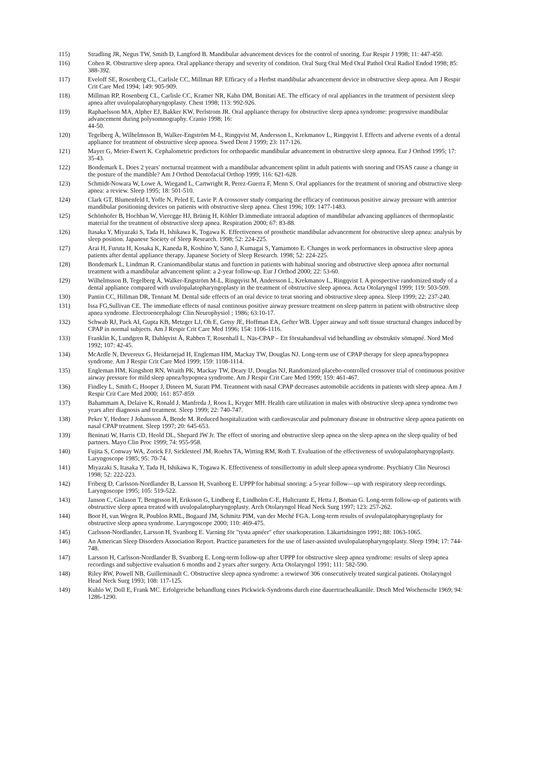115) Stradling JR, Negus TW, Smith D, Langford B. Mandibular advancement devices for the control of snoring. Eur Respir J 1998; 11: 447-450.
116) Cohen R. Obstructive sleep apnea. Oral appliance therapy and severity of condition. Oral Surg Oral Med Oral Pathol Oral Radiol Endod 1998; 85: 388-392.
117) Eveloff SE, Rosenberg CL, Carlisle CC, Millman RP. Efficacy of a Herbst mandibular advancement device in obstructive sleep apnea. Am J Respir Crit Care Med 1994; 149: 905-909.
118) Millman RP, Rosenberg CL, Carlisle CC, Kramer NR, Kahn DM, Bonitati AE. The efficacy of oral appliances in the treatment of persistent sleep apnea after uvulopalatopharyngoplasty. Chest 1998; 113: 992-926.
119) Raphaelsson MA, Alpher EJ, Bakker KW, Perlstrom JR. Oral appliance therapy for obstructive sleep apnea syndrome: progressive mandibular advancement during polysomnography. Cranio 1998; 16:
44-50.
120) Tegelberg Å, Wilhelmsson B, Walker-Engström M-L, Ringqvist M, Andersson L, Krekmanov L, Ringqvist I. Effects and adverse events of a dental appliance for treatment of obstructive sleep apnoea. Swed Dent J 1999; 23: 117-126.
121) Mayer G, Meier-Ewert K. Cephalometric predictors for orthopaedic mandibular advancement in obstructive sleep apnoea. Eur J Orthod 1995; 17: 35-43.
122) Bondemark L. Does 2 years' nocturnal treatment with a mandibular advancement splint in adult patients with snoring and OSAS cause a change in the posture of the mandible? Am J Orthod Dentofacial Orthop 1999; 116: 621-628.
123) Schmidt-Nowara W, Lowe A, Wiegand L, Cartwright R, Perez-Guerra F, Menn S. Oral appliances for the treatment of snoring and obstructive sleep apnea: a review. Sleep 1995; 18: 501-510.
124) Clark GT, Blumenfeld I, Yoffe N, Peled E, Lavie P. A crossover study comparing the efficacy of continuous positive airway pressure with anterior mandibular positioning devices on patients with obstructive sleep apnea. Chest 1996; 109: 1477-1483.
125) Schönhofer B, Hochban W, Viercgge HJ, Brünig H, Köhler D.immediate intraoral adaption of mandibular advancing appliances of thermoplastic material for the treatment of obstructive sleep apnea. Respiration 2000; 67: 83-88.
126) Itasaka Y, Miyazaki S, Tada H, Ishikawa K, Togawa K. Effectiveness of prosthetic mandibular advancement for obstructive sleep apnea: analysis by sleep position. Japanese Society of Sleep Research. 1998; 52: 224-225.
127) Arai H, Furuta H, Kosaka K, Kaneda R, Koshino Y, Sano J, Kumagai S, Yamamoto E. Changes in work performances in obstructive sleep apnea patients after dental appliance therapy. Japanese Society of Sleep Research. 1998; 52: 224-225.
128) Bondemark L, Lindman R. Craniomandibular status and function in patients with habitual snoring and obstructive sleep apnoea after nocturnal treatment with a mandibular advancement splint: a 2-year follow-up. Eur J Orthod 2000; 22: 53-60.
129) Wilhelmsson B, Tegelberg Å, Walker-Engström M-L, Ringqvist M, Andersson L, Krekmanov L, Ringqvist I. A prospective randomized study of a dental appliance compared with uvulopalatopharyngoplasty in the treatment of obstructive sleep apnoea. Acta Otolaryngol 1999; 119: 503-509.
130) Pantin CC, Hillman DR, Tennant M. Dental side effects of an oral device to treat snoring and obstructive sleep apnea. Sleep 1999; 22: 237-240.
131) Issa FG,Sullivan CE. The immediate effects of nasal continous positive airway pressure treatment on sleep pattern in patient with obstructive sleep apnea syndrome. Electroencephalogr Clin Neurophysiol ; 1986; 63:10-17.
132) Schwab RJ, Pack AI, Gupta KB, Metzger LJ, Oh E, Getsy JE, Hoffman EA, Gefter WB. Upper airway and soft tissue structural changes induced by CPAP in normal subjects. Am J Respir Crit Care Med 1996; 154: 1106-1116.
133) Franklin K, Lundgren R, Dahlqvist Å, Rabben T, Rosenhall L. Näs-CPAP – Ett förstahandsval vid behandling av obstruktiv sömapné. Nord Med 1992; 107: 42-45.
134) McArdle N, Devereux G, Heidarnejad H, Engleman HM, Mackay TW, Douglas NJ. Long-term use of CPAP therapy for sleep apnea/hypopnea syndrome. Am J Respir Crit Care Med 1999; 159: 1108-1114.
135) Engleman HM, Kingshott RN, Wraith PK, Mackay TW, Deary IJ, Douglas NJ, Randomized placebo-controlled crossover trial of continuous positive airway pressure for mild sleep apnea/hypopnea syndrome. Am J Respir Crit Care Med 1999; 159: 461-467.
136) Findley L, Smith C, Hooper J, Dineen M, Suratt PM. Treatment with nasal CPAP decreases automobile accidents in patients with sleep apnea. Am J Respir Crit Care Med 2000; 161: 857-859.
137) Bahammam A, Delaive K, Ronald J, Manfreda J, Roos L, Kryger MH. Health care utilization in males with obstructive sleep apnea syndrome two years after diagnosis and treatment. Sleep 1999; 22: 740-747.
138) Peker Y, Hedner J Johansson Å, Bende M. Reduced hospitalization with cardiovascular and pulmonary disease in obstructive sleep apnea patients on nasal CPAP treatment. Sleep 1997; 20: 645-653.
139) Beninati W, Harris CD, Heold DL, Shepard JW Jr. The effect of snoring and obstructive sleep apnea on the sleep apnea on the sleep quality of bed partners. Mayo Clin Proc 1999; 74: 955-958.
140) Fujita S, Conway WA, Zorick FJ, Sicklesteel JM, Roehrs TA, Witting RM, Roth T. Evaluation of the effectiveness of uvulopalatopharyngoplasty. Laryngoscope 1985; 95: 70-74.
141) Miyazaki S, Itasaka Y, Tada H, Ishikawa K, Togawa K. Effectiveness of tonsillectomy in adult sleep apnea syndrome. Psychiatry Clin Neurosci 1998; 52: 222-223.
142) Friberg D, Carlsson-Nordlander B, Larsson H, Svanborg E. UPPP for habitual snoring: a 5-year follow—up with respiratory sleep recordings. Laryngoscope 1995; 105: 519-522.
143) Janson C, Gislason T, Bengtsson H, Eriksson G, Lindberg E, Lindholm C-E, Hultcrantz E, Hetta J, Boman G. Long-term follow-up of patients with obstructive sleep apnea treated with uvulopalatopharyngoplasty. Arch Otolaryngol Head Neck Surg 1997; 123: 257-262.
144) Boot H, van Wegen R, Poublon RML, Bogaard JM, Schmitz PIM, van der Meché FGA. Long-term results of uvulopalatopharyngoplasty for obstructive sleep apnea syndrome. Laryngoscope 2000; 110: 469-475.
145) Carlsson-Nordlander, Larsson H, Svanborg E. Varning för "tysta apnéer" efter snarkoperation. Läkartidningen 1991; 88: 1063-1065.
146) An American Sleep Disorders Association Report. Practice parameters for the use of laser-assisted uvulopalatopharyngoplasty. Sleep 1994; 17: 744-748.
147) Larsson H, Carlsson-Nordlander B, Svanborg E. Long-term follow-up after UPPP for obstructive sleep apnea syndrome: results of sleep apnea recordings and subjective evaluation 6 months and 2 years after surgery. Acta Otolaryngol 1991; 111: 582-590.
148) Riley RW, Powell NB, Guilleminault C. Obstructive sleep apnea syndrome: a rewiewof 306 consecutively treated surgical patients. Otolaryngol Head Neck Surg 1993; 108: 117-125.
149) Kuhlo W, Doll E, Frank MC. Erfolgreiche behandlung eines Pickwick-Syndroms durch eine dauertrachealkanüle. Dtsch Med Wochenschr 1969; 94: 1286-1290.